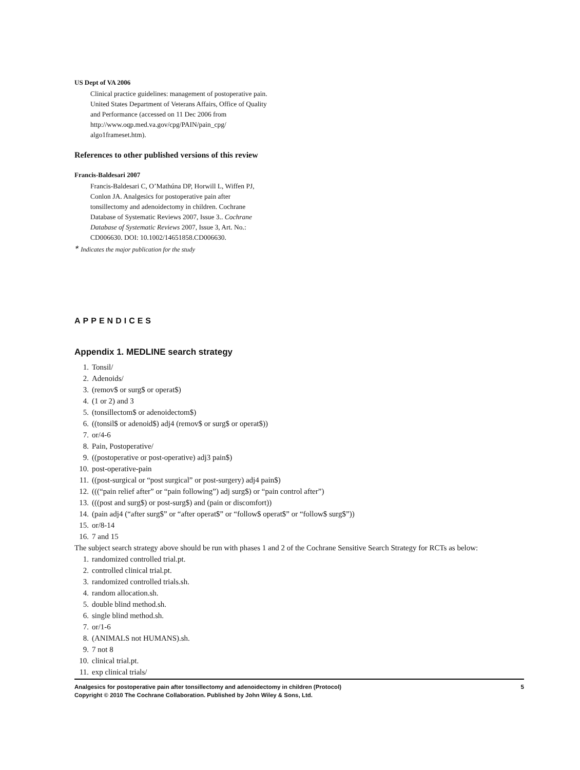US Dept of VA 2006
Clinical practice guidelines: management of postoperative pain. United States Department of Veterans Affairs, Office of Quality and Performance (accessed on 11 Dec 2006 from http://www.oqp.med.va.gov/cpg/PAIN/pain_cpg/ algo1frameset.htm).
References to other published versions of this review
Francis-Baldesari 2007
Francis-Baldesari C, O’Mathúna DP, Horwill L, Wiffen PJ, Conlon JA. Analgesics for postoperative pain after tonsillectomy and adenoidectomy in children. Cochrane Database of Systematic Reviews 2007, Issue 3.. Cochrane Database of Systematic Reviews 2007, Issue 3, Art. No.: CD006630. DOI: 10.1002/14651858.CD006630.
<sup>∗</sup> Indicates the major publication for the study
APPENDICES
Appendix 1. MEDLINE search strategy
1. Tonsil/
2. Adenoids/
3. (remov$ or surg$ or operat$)
4. (1 or 2) and 3
5. (tonsillectom$ or adenoidectom$)
6. ((tonsil$ or adenoid$) adj4 (remov$ or surg$ or operat$))
7. or/4-6
8. Pain, Postoperative/
9. ((postoperative or post-operative) adj3 pain$)
10. post-operative-pain
11. ((post-surgical or “post surgical” or post-surgery) adj4 pain$)
12. (((“pain relief after” or “pain following”) adj surg$) or “pain control after”)
13. (((post and surg$) or post-surg$) and (pain or discomfort))
14. (pain adj4 (“after surg$” or “after operat$” or “follow$ operat$” or “follow$ surg$”))
15. or/8-14
16. 7 and 15
The subject search strategy above should be run with phases 1 and 2 of the Cochrane Sensitive Search Strategy for RCTs as below:
1. randomized controlled trial.pt.
2. controlled clinical trial.pt.
3. randomized controlled trials.sh.
4. random allocation.sh.
5. double blind method.sh.
6. single blind method.sh.
7. or/1-6
8. (ANIMALS not HUMANS).sh.
9. 7 not 8
10. clinical trial.pt.
11. exp clinical trials/
Analgesics for postoperative pain after tonsillectomy and adenoidectomy in children (Protocol)
Copyright © 2010 The Cochrane Collaboration. Published by John Wiley & Sons, Ltd.
5